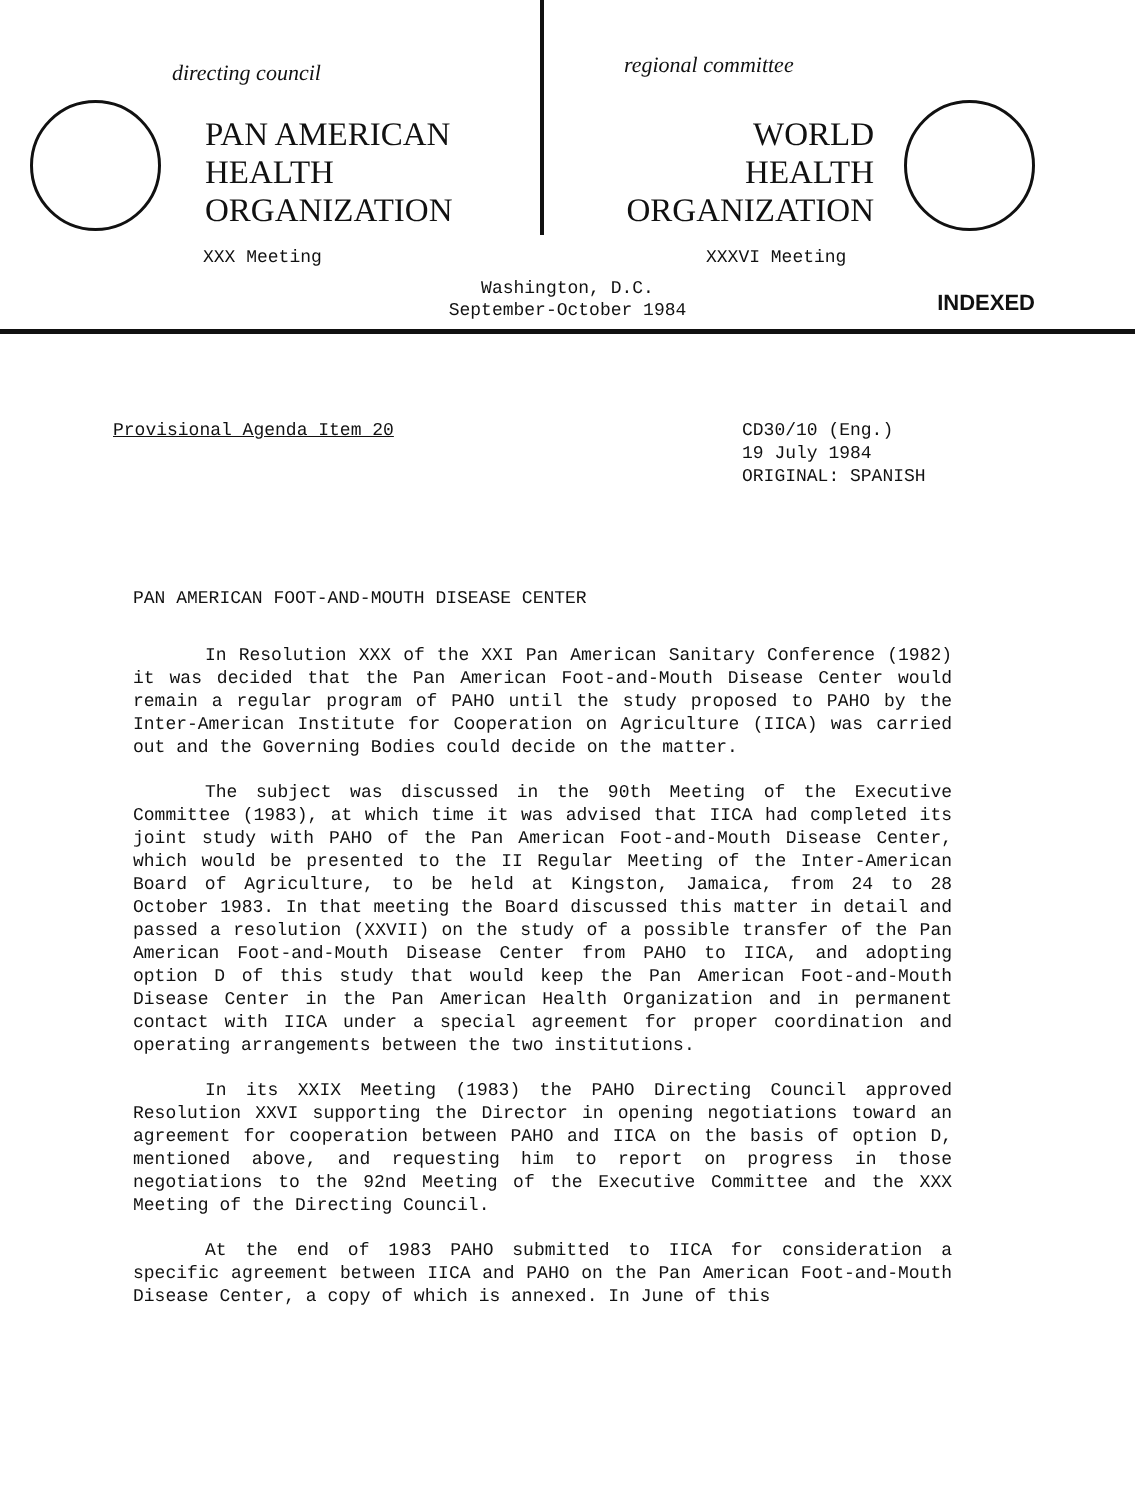directing council
PAN AMERICAN
HEALTH
ORGANIZATION
regional committee
WORLD
HEALTH
ORGANIZATION
XXX Meeting XXXVI Meeting
Washington, D.C.
September-October 1984
INDEXED
Provisional Agenda Item 20 CD30/10 (Eng.)
19 July 1984
ORIGINAL: SPANISH
PAN AMERICAN FOOT-AND-MOUTH DISEASE CENTER
In Resolution XXX of the XXI Pan American Sanitary Conference (1982) it was decided that the Pan American Foot-and-Mouth Disease Center would remain a regular program of PAHO until the study proposed to PAHO by the Inter-American Institute for Cooperation on Agriculture (IICA) was carried out and the Governing Bodies could decide on the matter.
The subject was discussed in the 90th Meeting of the Executive Committee (1983), at which time it was advised that IICA had completed its joint study with PAHO of the Pan American Foot-and-Mouth Disease Center, which would be presented to the II Regular Meeting of the Inter-American Board of Agriculture, to be held at Kingston, Jamaica, from 24 to 28 October 1983. In that meeting the Board discussed this matter in detail and passed a resolution (XXVII) on the study of a possible transfer of the Pan American Foot-and-Mouth Disease Center from PAHO to IICA, and adopting option D of this study that would keep the Pan American Foot-and-Mouth Disease Center in the Pan American Health Organization and in permanent contact with IICA under a special agreement for proper coordination and operating arrangements between the two institutions.
In its XXIX Meeting (1983) the PAHO Directing Council approved Resolution XXVI supporting the Director in opening negotiations toward an agreement for cooperation between PAHO and IICA on the basis of option D, mentioned above, and requesting him to report on progress in those negotiations to the 92nd Meeting of the Executive Committee and the XXX Meeting of the Directing Council.
At the end of 1983 PAHO submitted to IICA for consideration a specific agreement between IICA and PAHO on the Pan American Foot-and-Mouth Disease Center, a copy of which is annexed. In June of this